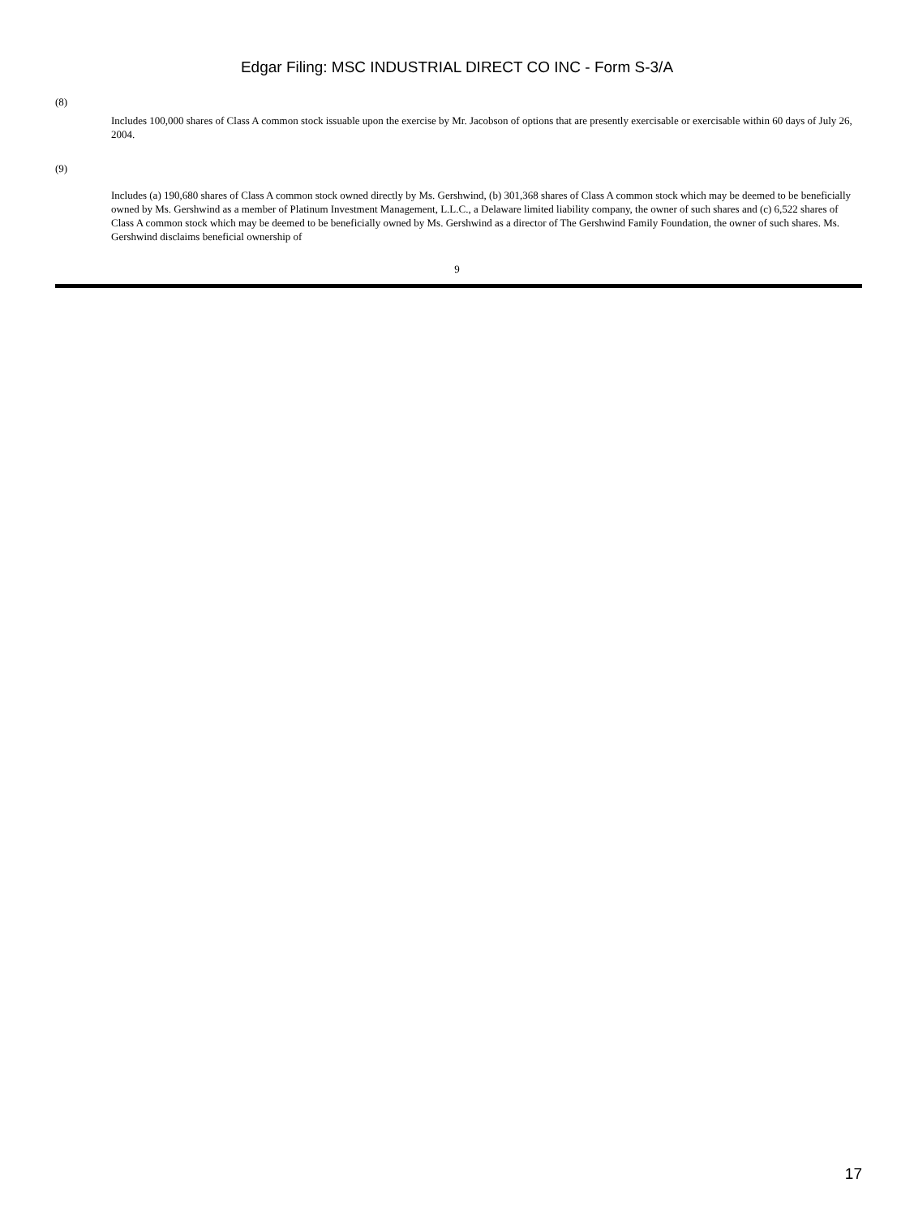Edgar Filing: MSC INDUSTRIAL DIRECT CO INC - Form S-3/A
(8)
Includes 100,000 shares of Class A common stock issuable upon the exercise by Mr. Jacobson of options that are presently exercisable or exercisable within 60 days of July 26, 2004.
(9)
Includes (a) 190,680 shares of Class A common stock owned directly by Ms. Gershwind, (b) 301,368 shares of Class A common stock which may be deemed to be beneficially owned by Ms. Gershwind as a member of Platinum Investment Management, L.L.C., a Delaware limited liability company, the owner of such shares and (c) 6,522 shares of Class A common stock which may be deemed to be beneficially owned by Ms. Gershwind as a director of The Gershwind Family Foundation, the owner of such shares. Ms. Gershwind disclaims beneficial ownership of
9
17